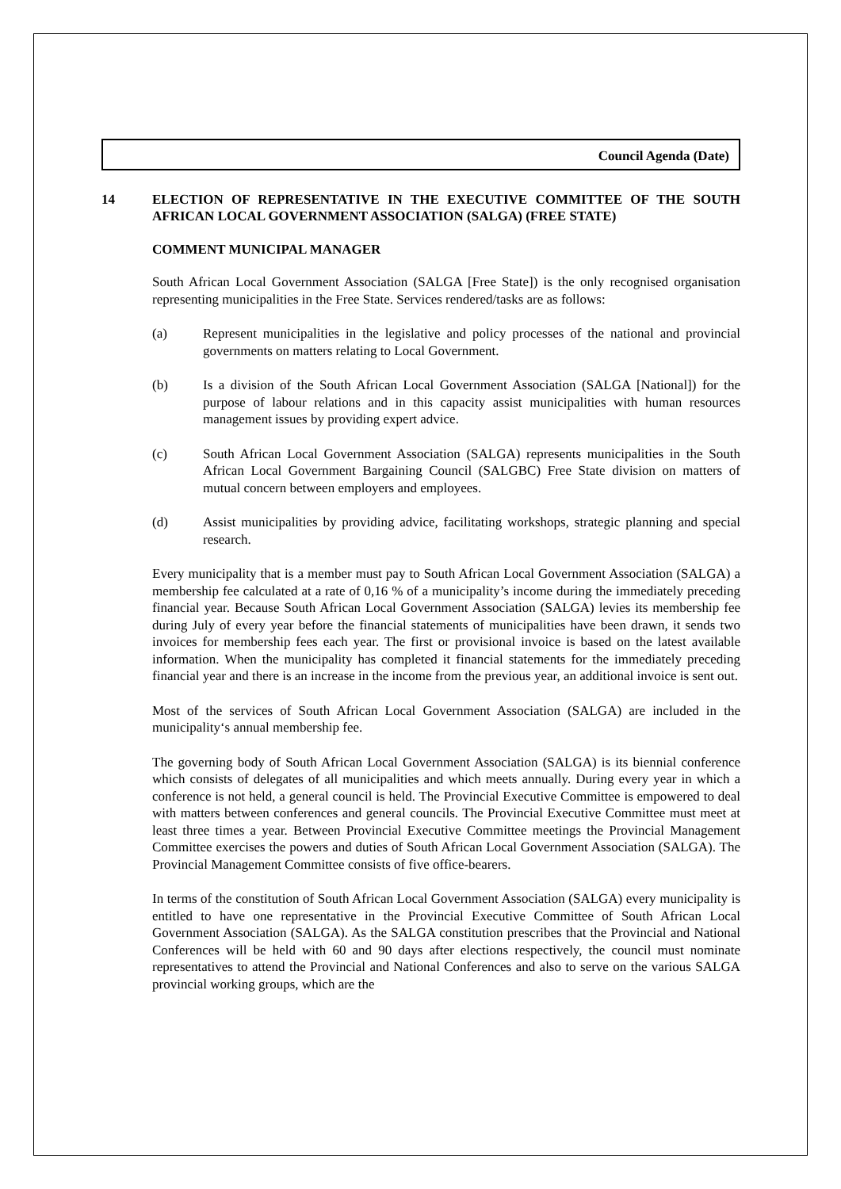Council Agenda (Date)
14 ELECTION OF REPRESENTATIVE IN THE EXECUTIVE COMMITTEE OF THE SOUTH AFRICAN LOCAL GOVERNMENT ASSOCIATION (SALGA) (FREE STATE)
COMMENT MUNICIPAL MANAGER
South African Local Government Association (SALGA [Free State]) is the only recognised organisation representing municipalities in the Free State. Services rendered/tasks are as follows:
(a) Represent municipalities in the legislative and policy processes of the national and provincial governments on matters relating to Local Government.
(b) Is a division of the South African Local Government Association (SALGA [National]) for the purpose of labour relations and in this capacity assist municipalities with human resources management issues by providing expert advice.
(c) South African Local Government Association (SALGA) represents municipalities in the South African Local Government Bargaining Council (SALGBC) Free State division on matters of mutual concern between employers and employees.
(d) Assist municipalities by providing advice, facilitating workshops, strategic planning and special research.
Every municipality that is a member must pay to South African Local Government Association (SALGA) a membership fee calculated at a rate of 0,16 % of a municipality’s income during the immediately preceding financial year. Because South African Local Government Association (SALGA) levies its membership fee during July of every year before the financial statements of municipalities have been drawn, it sends two invoices for membership fees each year. The first or provisional invoice is based on the latest available information. When the municipality has completed it financial statements for the immediately preceding financial year and there is an increase in the income from the previous year, an additional invoice is sent out.
Most of the services of South African Local Government Association (SALGA) are included in the municipality‘s annual membership fee.
The governing body of South African Local Government Association (SALGA) is its biennial conference which consists of delegates of all municipalities and which meets annually. During every year in which a conference is not held, a general council is held. The Provincial Executive Committee is empowered to deal with matters between conferences and general councils. The Provincial Executive Committee must meet at least three times a year. Between Provincial Executive Committee meetings the Provincial Management Committee exercises the powers and duties of South African Local Government Association (SALGA). The Provincial Management Committee consists of five office-bearers.
In terms of the constitution of South African Local Government Association (SALGA) every municipality is entitled to have one representative in the Provincial Executive Committee of South African Local Government Association (SALGA). As the SALGA constitution prescribes that the Provincial and National Conferences will be held with 60 and 90 days after elections respectively, the council must nominate representatives to attend the Provincial and National Conferences and also to serve on the various SALGA provincial working groups, which are the